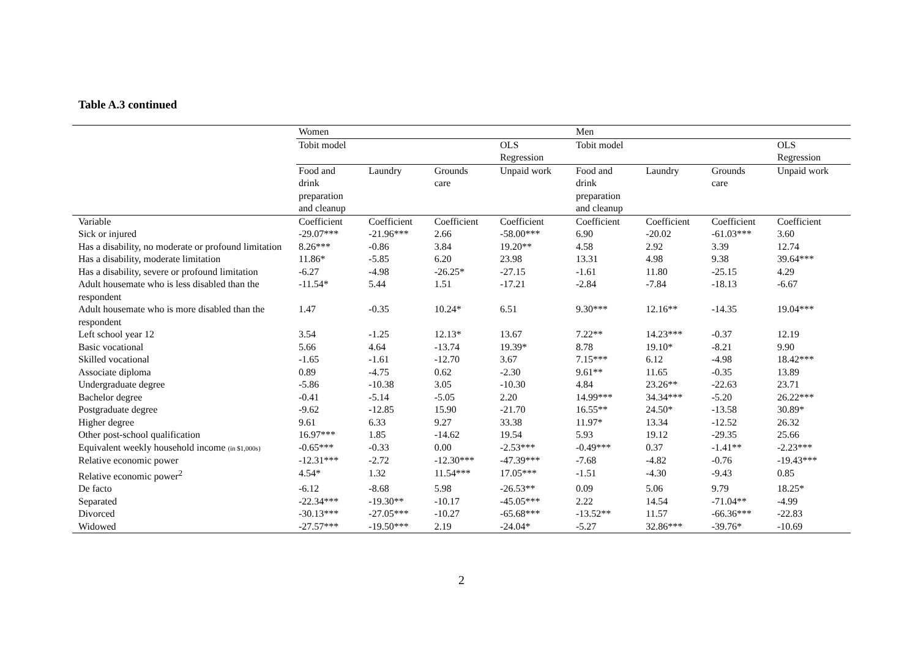Table A.3 continued
| | Women | | | | Men | | | |
| | Tobit model | | | OLS Regression | Tobit model | | | OLS Regression |
| | Food and drink preparation and cleanup | Laundry | Grounds care | Unpaid work | Food and drink preparation and cleanup | Laundry | Grounds care | Unpaid work |
| Variable | Coefficient | Coefficient | Coefficient | Coefficient | Coefficient | Coefficient | Coefficient | Coefficient |
| Sick or injured | -29.07*** | -21.96*** | 2.66 | -58.00*** | 6.90 | -20.02 | -61.03*** | 3.60 |
| Has a disability, no moderate or profound limitation | 8.26*** | -0.86 | 3.84 | 19.20** | 4.58 | 2.92 | 3.39 | 12.74 |
| Has a disability, moderate limitation | 11.86* | -5.85 | 6.20 | 23.98 | 13.31 | 4.98 | 9.38 | 39.64*** |
| Has a disability, severe or profound limitation | -6.27 | -4.98 | -26.25* | -27.15 | -1.61 | 11.80 | -25.15 | 4.29 |
| Adult housemate who is less disabled than the respondent | -11.54* | 5.44 | 1.51 | -17.21 | -2.84 | -7.84 | -18.13 | -6.67 |
| Adult housemate who is more disabled than the respondent | 1.47 | -0.35 | 10.24* | 6.51 | 9.30*** | 12.16** | -14.35 | 19.04*** |
| Left school year 12 | 3.54 | -1.25 | 12.13* | 13.67 | 7.22** | 14.23*** | -0.37 | 12.19 |
| Basic vocational | 5.66 | 4.64 | -13.74 | 19.39* | 8.78 | 19.10* | -8.21 | 9.90 |
| Skilled vocational | -1.65 | -1.61 | -12.70 | 3.67 | 7.15*** | 6.12 | -4.98 | 18.42*** |
| Associate diploma | 0.89 | -4.75 | 0.62 | -2.30 | 9.61** | 11.65 | -0.35 | 13.89 |
| Undergraduate degree | -5.86 | -10.38 | 3.05 | -10.30 | 4.84 | 23.26** | -22.63 | 23.71 |
| Bachelor degree | -0.41 | -5.14 | -5.05 | 2.20 | 14.99*** | 34.34*** | -5.20 | 26.22*** |
| Postgraduate degree | -9.62 | -12.85 | 15.90 | -21.70 | 16.55** | 24.50* | -13.58 | 30.89* |
| Higher degree | 9.61 | 6.33 | 9.27 | 33.38 | 11.97* | 13.34 | -12.52 | 26.32 |
| Other post-school qualification | 16.97*** | 1.85 | -14.62 | 19.54 | 5.93 | 19.12 | -29.35 | 25.66 |
| Equivalent weekly household income (in $1,000s) | -0.65*** | -0.33 | 0.00 | -2.53*** | -0.49*** | 0.37 | -1.41** | -2.23*** |
| Relative economic power | -12.31*** | -2.72 | -12.30*** | -47.39*** | -7.68 | -4.82 | -0.76 | -19.43*** |
| Relative economic power<sup>2</sup> | 4.54* | 1.32 | 11.54*** | 17.05*** | -1.51 | -4.30 | -9.43 | 0.85 |
| De facto | -6.12 | -8.68 | 5.98 | -26.53** | 0.09 | 5.06 | 9.79 | 18.25* |
| Separated | -22.34*** | -19.30** | -10.17 | -45.05*** | 2.22 | 14.54 | -71.04** | -4.99 |
| Divorced | -30.13*** | -27.05*** | -10.27 | -65.68*** | -13.52** | 11.57 | -66.36*** | -22.83 |
| Widowed | -27.57*** | -19.50*** | 2.19 | -24.04* | -5.27 | 32.86*** | -39.76* | -10.69 |
2